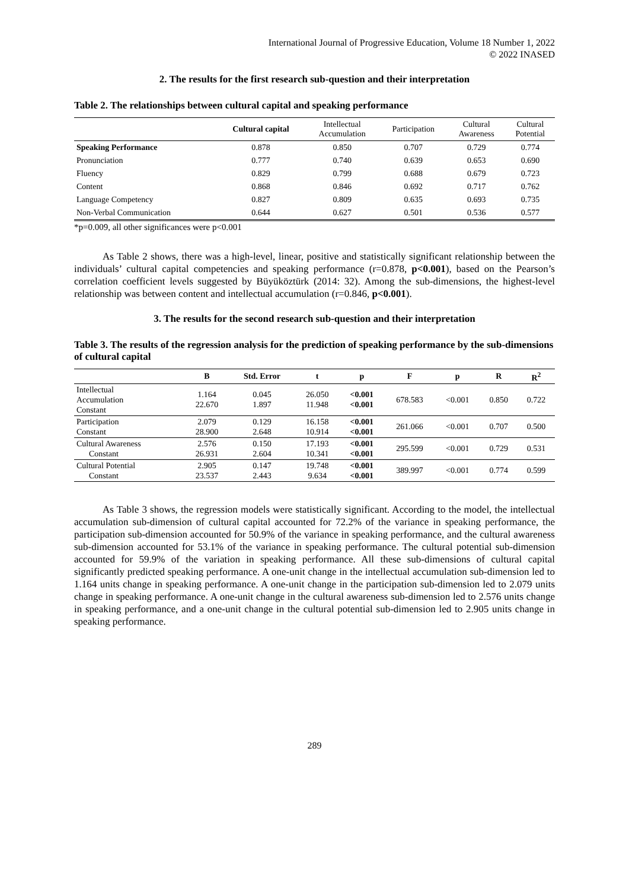International Journal of Progressive Education, Volume 18 Number 1, 2022
© 2022 INASED
2. The results for the first research sub-question and their interpretation
Table 2. The relationships between cultural capital and speaking performance
| | Cultural capital | Intellectual Accumulation | Participation | Cultural Awareness | Cultural Potential |
| --- | --- | --- | --- | --- | --- |
| Speaking Performance | 0.878 | 0.850 | 0.707 | 0.729 | 0.774 |
| Pronunciation | 0.777 | 0.740 | 0.639 | 0.653 | 0.690 |
| Fluency | 0.829 | 0.799 | 0.688 | 0.679 | 0.723 |
| Content | 0.868 | 0.846 | 0.692 | 0.717 | 0.762 |
| Language Competency | 0.827 | 0.809 | 0.635 | 0.693 | 0.735 |
| Non-Verbal Communication | 0.644 | 0.627 | 0.501 | 0.536 | 0.577 |
*p=0.009, all other significances were p<0.001
As Table 2 shows, there was a high-level, linear, positive and statistically significant relationship between the individuals’ cultural capital competencies and speaking performance (r=0.878, p<0.001), based on the Pearson’s correlation coefficient levels suggested by Büyüköztürk (2014: 32). Among the sub-dimensions, the highest-level relationship was between content and intellectual accumulation (r=0.846, p<0.001).
3. The results for the second research sub-question and their interpretation
Table 3. The results of the regression analysis for the prediction of speaking performance by the sub-dimensions of cultural capital
| | B | Std. Error | t | p | F | p | R | R<sup>2</sup> |
| --- | --- | --- | --- | --- | --- | --- | --- | --- |
| Intellectual Accumulation Constant | 1.164 22.670 | 0.045 1.897 | 26.050 11.948 | <0.001 <0.001 | 678.583 | <0.001 | 0.850 | 0.722 |
| Participation Constant | 2.079 28.900 | 0.129 2.648 | 16.158 10.914 | <0.001 <0.001 | 261.066 | <0.001 | 0.707 | 0.500 |
| Cultural Awareness Constant | 2.576 26.931 | 0.150 2.604 | 17.193 10.341 | <0.001 <0.001 | 295.599 | <0.001 | 0.729 | 0.531 |
| Cultural Potential Constant | 2.905 23.537 | 0.147 2.443 | 19.748 9.634 | <0.001 <0.001 | 389.997 | <0.001 | 0.774 | 0.599 |
As Table 3 shows, the regression models were statistically significant. According to the model, the intellectual accumulation sub-dimension of cultural capital accounted for 72.2% of the variance in speaking performance, the participation sub-dimension accounted for 50.9% of the variance in speaking performance, and the cultural awareness sub-dimension accounted for 53.1% of the variance in speaking performance. The cultural potential sub-dimension accounted for 59.9% of the variation in speaking performance. All these sub-dimensions of cultural capital significantly predicted speaking performance. A one-unit change in the intellectual accumulation sub-dimension led to 1.164 units change in speaking performance. A one-unit change in the participation sub-dimension led to 2.079 units change in speaking performance. A one-unit change in the cultural awareness sub-dimension led to 2.576 units change in speaking performance, and a one-unit change in the cultural potential sub-dimension led to 2.905 units change in speaking performance.
289